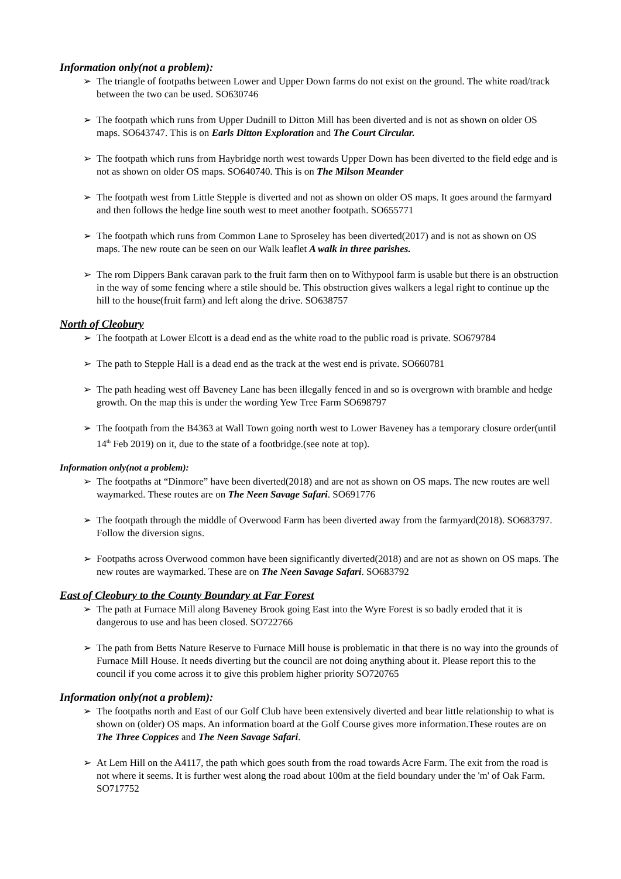Information only(not a problem):
➢ The triangle of footpaths between Lower and Upper Down farms do not exist on the ground. The white road/track between the two can be used. SO630746
➢ The footpath which runs from Upper Dudnill to Ditton Mill has been diverted and is not as shown on older OS maps. SO643747. This is on Earls Ditton Exploration and The Court Circular.
➢ The footpath which runs from Haybridge north west towards Upper Down has been diverted to the field edge and is not as shown on older OS maps. SO640740. This is on The Milson Meander
➢ The footpath west from Little Stepple is diverted and not as shown on older OS maps. It goes around the farmyard and then follows the hedge line south west to meet another footpath. SO655771
➢ The footpath which runs from Common Lane to Sproseley has been diverted(2017) and is not as shown on OS maps. The new route can be seen on our Walk leaflet A walk in three parishes.
➢ The rom Dippers Bank caravan park to the fruit farm then on to Withypool farm is usable but there is an obstruction in the way of some fencing where a stile should be. This obstruction gives walkers a legal right to continue up the hill to the house(fruit farm) and left along the drive. SO638757
North of Cleobury
➢ The footpath at Lower Elcott is a dead end as the white road to the public road is private. SO679784
➢ The path to Stepple Hall is a dead end as the track at the west end is private. SO660781
➢ The path heading west off Baveney Lane has been illegally fenced in and so is overgrown with bramble and hedge growth. On the map this is under the wording Yew Tree Farm SO698797
➢ The footpath from the B4363 at Wall Town going north west to Lower Baveney has a temporary closure order(until 14<sup>th</sup> Feb 2019) on it, due to the state of a footbridge.(see note at top).
Information only(not a problem):
➢ The footpaths at “Dinmore” have been diverted(2018) and are not as shown on OS maps. The new routes are well waymarked. These routes are on The Neen Savage Safari. SO691776
➢ The footpath through the middle of Overwood Farm has been diverted away from the farmyard(2018). SO683797. Follow the diversion signs.
➢ Footpaths across Overwood common have been significantly diverted(2018) and are not as shown on OS maps. The new routes are waymarked. These are on The Neen Savage Safari. SO683792
East of Cleobury to the County Boundary at Far Forest
➢ The path at Furnace Mill along Baveney Brook going East into the Wyre Forest is so badly eroded that it is dangerous to use and has been closed. SO722766
➢ The path from Betts Nature Reserve to Furnace Mill house is problematic in that there is no way into the grounds of Furnace Mill House. It needs diverting but the council are not doing anything about it. Please report this to the council if you come across it to give this problem higher priority SO720765
Information only(not a problem):
➢ The footpaths north and East of our Golf Club have been extensively diverted and bear little relationship to what is shown on (older) OS maps. An information board at the Golf Course gives more information.These routes are on The Three Coppices and The Neen Savage Safari.
➢ At Lem Hill on the A4117, the path which goes south from the road towards Acre Farm. The exit from the road is not where it seems. It is further west along the road about 100m at the field boundary under the 'm' of Oak Farm. SO717752